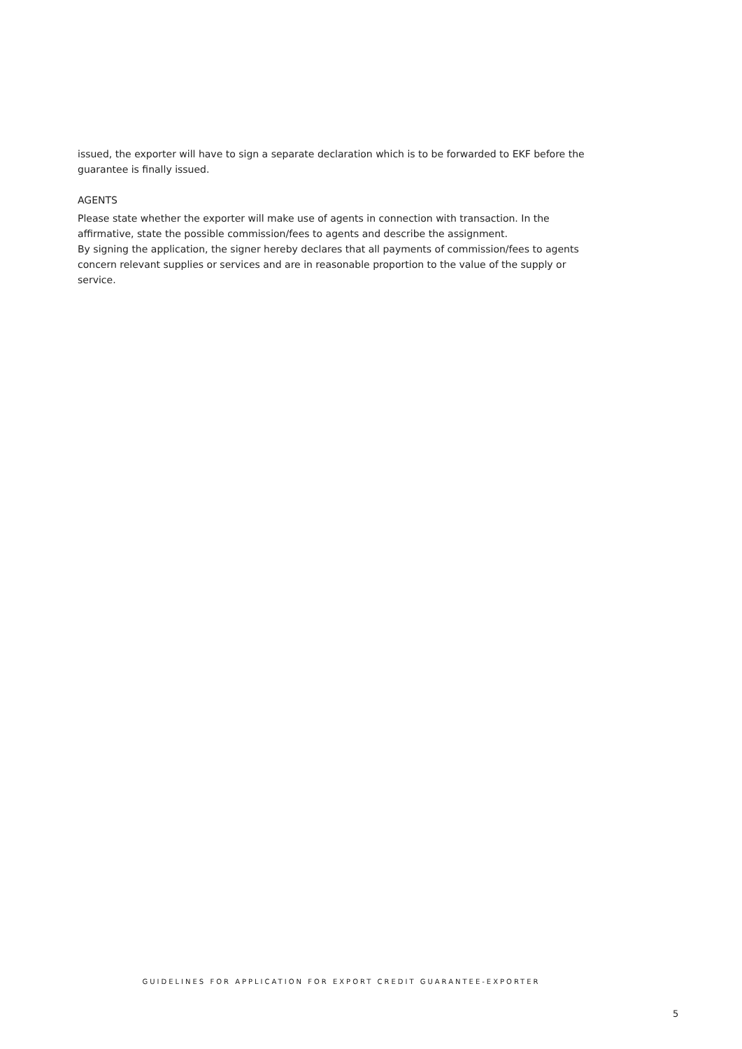issued, the exporter will have to sign a separate declaration which is to be forwarded to EKF before the guarantee is finally issued.
AGENTS
Please state whether the exporter will make use of agents in connection with transaction. In the affirmative, state the possible commission/fees to agents and describe the assignment.
By signing the application, the signer hereby declares that all payments of commission/fees to agents concern relevant supplies or services and are in reasonable proportion to the value of the supply or service.
GUIDELINES FOR APPLICATION FOR EXPORT CREDIT GUARANTEE-EXPORTER
5